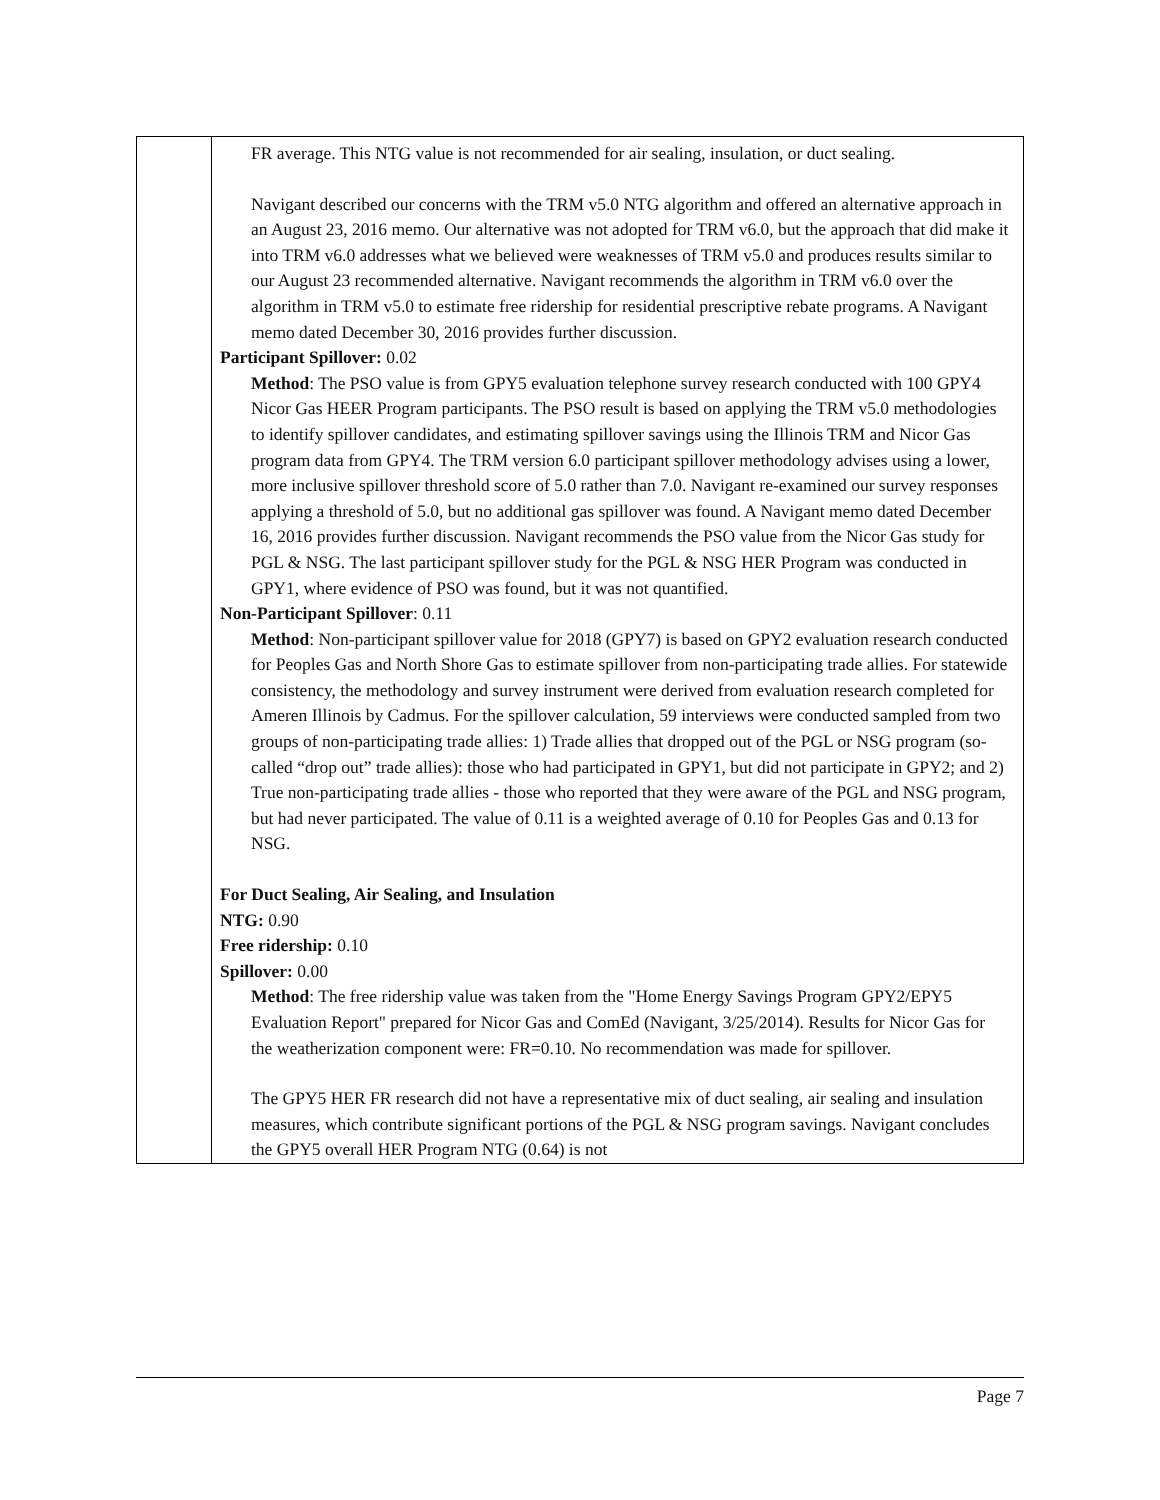| | FR average. This NTG value is not recommended for air sealing, insulation, or duct sealing. Navigant described our concerns with the TRM v5.0 NTG algorithm and offered an alternative approach in an August 23, 2016 memo. Our alternative was not adopted for TRM v6.0, but the approach that did make it into TRM v6.0 addresses what we believed were weaknesses of TRM v5.0 and produces results similar to our August 23 recommended alternative. Navigant recommends the algorithm in TRM v6.0 over the algorithm in TRM v5.0 to estimate free ridership for residential prescriptive rebate programs. A Navigant memo dated December 30, 2016 provides further discussion. Participant Spillover: 0.02 Method : The PSO value is from GPY5 evaluation telephone survey research conducted with 100 GPY4 Nicor Gas HEER Program participants. The PSO result is based on applying the TRM v5.0 methodologies to identify spillover candidates, and estimating spillover savings using the Illinois TRM and Nicor Gas program data from GPY4. The TRM version 6.0 participant spillover methodology advises using a lower, more inclusive spillover threshold score of 5.0 rather than 7.0. Navigant re-examined our survey responses applying a threshold of 5.0, but no additional gas spillover was found. A Navigant memo dated December 16, 2016 provides further discussion. Navigant recommends the PSO value from the Nicor Gas study for PGL & NSG. The last participant spillover study for the PGL & NSG HER Program was conducted in GPY1, where evidence of PSO was found, but it was not quantified. Non-Participant Spillover : 0.11 Method : Non-participant spillover value for 2018 (GPY7) is based on GPY2 evaluation research conducted for Peoples Gas and North Shore Gas to estimate spillover from non-participating trade allies. For statewide consistency, the methodology and survey instrument were derived from evaluation research completed for Ameren Illinois by Cadmus. For the spillover calculation, 59 interviews were conducted sampled from two groups of non-participating trade allies: 1) Trade allies that dropped out of the PGL or NSG program (so-called “drop out” trade allies): those who had participated in GPY1, but did not participate in GPY2; and 2) True non-participating trade allies - those who reported that they were aware of the PGL and NSG program, but had never participated. The value of 0.11 is a weighted average of 0.10 for Peoples Gas and 0.13 for NSG. For Duct Sealing, Air Sealing, and Insulation NTG: 0.90 Free ridership: 0.10 Spillover: 0.00 Method : The free ridership value was taken from the "Home Energy Savings Program GPY2/EPY5 Evaluation Report" prepared for Nicor Gas and ComEd (Navigant, 3/25/2014). Results for Nicor Gas for the weatherization component were: FR=0.10. No recommendation was made for spillover. The GPY5 HER FR research did not have a representative mix of duct sealing, air sealing and insulation measures, which contribute significant portions of the PGL & NSG program savings. Navigant concludes the GPY5 overall HER Program NTG (0.64) is not |
Page 7